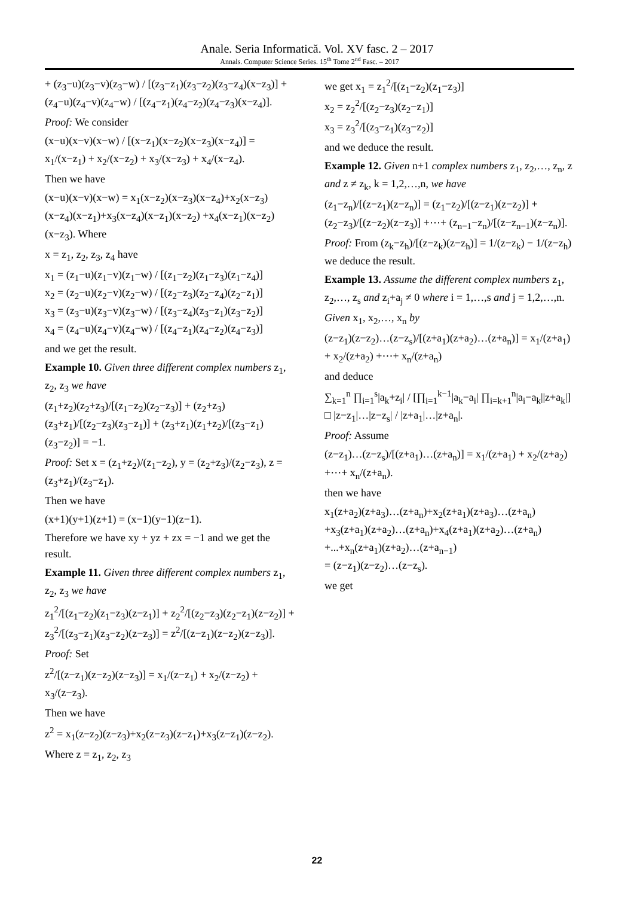Anale. Seria Informatică. Vol. XV fasc. 2 – 2017
Annals. Computer Science Series. 15<sup>th</sup> Tome 2<sup>nd</sup> Fasc. – 2017
+ (z<sub>3</sub>−u)(z<sub>3</sub>−v)(z<sub>3</sub>−w) / [(z<sub>3</sub>−z<sub>1</sub>)(z<sub>3</sub>−z<sub>2</sub>)(z<sub>3</sub>−z<sub>4</sub>)(x−z<sub>3</sub>)] + (z<sub>4</sub>−u)(z<sub>4</sub>−v)(z<sub>4</sub>−w) / [(z<sub>4</sub>−z<sub>1</sub>)(z<sub>4</sub>−z<sub>2</sub>)(z<sub>4</sub>−z<sub>3</sub>)(x−z<sub>4</sub>)].
Proof: We consider
(x−u)(x−v)(x−w) / [(x−z<sub>1</sub>)(x−z<sub>2</sub>)(x−z<sub>3</sub>)(x−z<sub>4</sub>)] = x<sub>1</sub>/(x−z<sub>1</sub>) + x<sub>2</sub>/(x−z<sub>2</sub>) + x<sub>3</sub>/(x−z<sub>3</sub>) + x<sub>4</sub>/(x−z<sub>4</sub>).
Then we have
(x−u)(x−v)(x−w) = x<sub>1</sub>(x−z<sub>2</sub>)(x−z<sub>3</sub>)(x−z<sub>4</sub>)+x<sub>2</sub>(x−z<sub>3</sub>)(x−z<sub>4</sub>)(x−z<sub>1</sub>)+x<sub>3</sub>(x−z<sub>4</sub>)(x−z<sub>1</sub>)(x−z<sub>2</sub>) +x<sub>4</sub>(x−z<sub>1</sub>)(x−z<sub>2</sub>)(x−z<sub>3</sub>). Where
x = z<sub>1</sub>, z<sub>2</sub>, z<sub>3</sub>, z<sub>4</sub> have
x<sub>1</sub> = (z<sub>1</sub>−u)(z<sub>1</sub>−v)(z<sub>1</sub>−w) / [(z<sub>1</sub>−z<sub>2</sub>)(z<sub>1</sub>−z<sub>3</sub>)(z<sub>1</sub>−z<sub>4</sub>)]
x<sub>2</sub> = (z<sub>2</sub>−u)(z<sub>2</sub>−v)(z<sub>2</sub>−w) / [(z<sub>2</sub>−z<sub>3</sub>)(z<sub>2</sub>−z<sub>4</sub>)(z<sub>2</sub>−z<sub>1</sub>)]
x<sub>3</sub> = (z<sub>3</sub>−u)(z<sub>3</sub>−v)(z<sub>3</sub>−w) / [(z<sub>3</sub>−z<sub>4</sub>)(z<sub>3</sub>−z<sub>1</sub>)(z<sub>3</sub>−z<sub>2</sub>)]
x<sub>4</sub> = (z<sub>4</sub>−u)(z<sub>4</sub>−v)(z<sub>4</sub>−w) / [(z<sub>4</sub>−z<sub>1</sub>)(z<sub>4</sub>−z<sub>2</sub>)(z<sub>4</sub>−z<sub>3</sub>)]
and we get the result.
Example 10. Given three different complex numbers z<sub>1</sub>, z<sub>2</sub>, z<sub>3</sub> we have
(z<sub>1</sub>+z<sub>2</sub>)(z<sub>2</sub>+z<sub>3</sub>)/[(z<sub>1</sub>−z<sub>2</sub>)(z<sub>2</sub>−z<sub>3</sub>)] + (z<sub>2</sub>+z<sub>3</sub>)(z<sub>3</sub>+z<sub>1</sub>)/[(z<sub>2</sub>−z<sub>3</sub>)(z<sub>3</sub>−z<sub>1</sub>)] + (z<sub>3</sub>+z<sub>1</sub>)(z<sub>1</sub>+z<sub>2</sub>)/[(z<sub>3</sub>−z<sub>1</sub>)(z<sub>3</sub>−z<sub>2</sub>)] = −1.
Proof: Set x = (z<sub>1</sub>+z<sub>2</sub>)/(z<sub>1</sub>−z<sub>2</sub>), y = (z<sub>2</sub>+z<sub>3</sub>)/(z<sub>2</sub>−z<sub>3</sub>), z = (z<sub>3</sub>+z<sub>1</sub>)/(z<sub>3</sub>−z<sub>1</sub>).
Then we have
(x+1)(y+1)(z+1) = (x−1)(y−1)(z−1).
Therefore we have xy + yz + zx = −1 and we get the result.
Example 11. Given three different complex numbers z<sub>1</sub>, z<sub>2</sub>, z<sub>3</sub> we have
z<sub>1</sub><sup>2</sup>/[(z<sub>1</sub>−z<sub>2</sub>)(z<sub>1</sub>−z<sub>3</sub>)(z−z<sub>1</sub>)] + z<sub>2</sub><sup>2</sup>/[(z<sub>2</sub>−z<sub>3</sub>)(z<sub>2</sub>−z<sub>1</sub>)(z−z<sub>2</sub>)] + z<sub>3</sub><sup>2</sup>/[(z<sub>3</sub>−z<sub>1</sub>)(z<sub>3</sub>−z<sub>2</sub>)(z−z<sub>3</sub>)] = z<sup>2</sup>/[(z−z<sub>1</sub>)(z−z<sub>2</sub>)(z−z<sub>3</sub>)].
Proof: Set
z<sup>2</sup>/[(z−z<sub>1</sub>)(z−z<sub>2</sub>)(z−z<sub>3</sub>)] = x<sub>1</sub>/(z−z<sub>1</sub>) + x<sub>2</sub>/(z−z<sub>2</sub>) + x<sub>3</sub>/(z−z<sub>3</sub>).
Then we have
z<sup>2</sup> = x<sub>1</sub>(z−z<sub>2</sub>)(z−z<sub>3</sub>)+x<sub>2</sub>(z−z<sub>3</sub>)(z−z<sub>1</sub>)+x<sub>3</sub>(z−z<sub>1</sub>)(z−z<sub>2</sub>).
Where z = z<sub>1</sub>, z<sub>2</sub>, z<sub>3</sub>
we get x<sub>1</sub> = z<sub>1</sub><sup>2</sup>/[(z<sub>1</sub>−z<sub>2</sub>)(z<sub>1</sub>−z<sub>3</sub>)]
x<sub>2</sub> = z<sub>2</sub><sup>2</sup>/[(z<sub>2</sub>−z<sub>3</sub>)(z<sub>2</sub>−z<sub>1</sub>)]
x<sub>3</sub> = z<sub>3</sub><sup>2</sup>/[(z<sub>3</sub>−z<sub>1</sub>)(z<sub>3</sub>−z<sub>2</sub>)]
and we deduce the result.
Example 12. Given n+1 complex numbers z<sub>1</sub>, z<sub>2</sub>,…, z<sub>n</sub>, z and z ≠ z<sub>k</sub>, k = 1,2,…,n, we have
(z<sub>1</sub>−z<sub>n</sub>)/[(z−z<sub>1</sub>)(z−z<sub>n</sub>)] = (z<sub>1</sub>−z<sub>2</sub>)/[(z−z<sub>1</sub>)(z−z<sub>2</sub>)] + (z<sub>2</sub>−z<sub>3</sub>)/[(z−z<sub>2</sub>)(z−z<sub>3</sub>)] +⋯+ (z<sub>n−1</sub>−z<sub>n</sub>)/[(z−z<sub>n−1</sub>)(z−z<sub>n</sub>)].
Proof: From (z<sub>k</sub>−z<sub>h</sub>)/[(z−z<sub>k</sub>)(z−z<sub>h</sub>)] = 1/(z−z<sub>k</sub>) − 1/(z−z<sub>h</sub>) we deduce the result.
Example 13. Assume the different complex numbers z<sub>1</sub>, z<sub>2</sub>,…, z<sub>s</sub> and z<sub>i</sub>+a<sub>j</sub> ≠ 0 where i = 1,…,s and j = 1,2,…,n.
Given x<sub>1</sub>, x<sub>2</sub>,…, x<sub>n</sub> by
(z−z<sub>1</sub>)(z−z<sub>2</sub>)…(z−z<sub>s</sub>)/[(z+a<sub>1</sub>)(z+a<sub>2</sub>)…(z+a<sub>n</sub>)] = x<sub>1</sub>/(z+a<sub>1</sub>) + x<sub>2</sub>/(z+a<sub>2</sub>) +⋯+ x<sub>n</sub>/(z+a<sub>n</sub>)
and deduce
∑<sub>k=1</sub><sup>n</sup> ∏<sub>i=1</sub><sup>s</sup>|a<sub>k</sub>+z<sub>i</sub>| / [∏<sub>i=1</sub><sup>k−1</sup>|a<sub>k</sub>−a<sub>i</sub>| ∏<sub>i=k+1</sub><sup>n</sup>|a<sub>i</sub>−a<sub>k</sub>||z+a<sub>k</sub>|] □ |z−z<sub>1</sub>|…|z−z<sub>s</sub>| / |z+a<sub>1</sub>|…|z+a<sub>n</sub>|.
Proof: Assume
(z−z<sub>1</sub>)…(z−z<sub>s</sub>)/[(z+a<sub>1</sub>)…(z+a<sub>n</sub>)] = x<sub>1</sub>/(z+a<sub>1</sub>) + x<sub>2</sub>/(z+a<sub>2</sub>) +⋯+ x<sub>n</sub>/(z+a<sub>n</sub>).
then we have
x<sub>1</sub>(z+a<sub>2</sub>)(z+a<sub>3</sub>)…(z+a<sub>n</sub>)+x<sub>2</sub>(z+a<sub>1</sub>)(z+a<sub>3</sub>)…(z+a<sub>n</sub>)
+x<sub>3</sub>(z+a<sub>1</sub>)(z+a<sub>2</sub>)…(z+a<sub>n</sub>)+x<sub>4</sub>(z+a<sub>1</sub>)(z+a<sub>2</sub>)…(z+a<sub>n</sub>)
+...+x<sub>n</sub>(z+a<sub>1</sub>)(z+a<sub>2</sub>)…(z+a<sub>n−1</sub>)
= (z−z<sub>1</sub>)(z−z<sub>2</sub>)…(z−z<sub>s</sub>).
we get
22